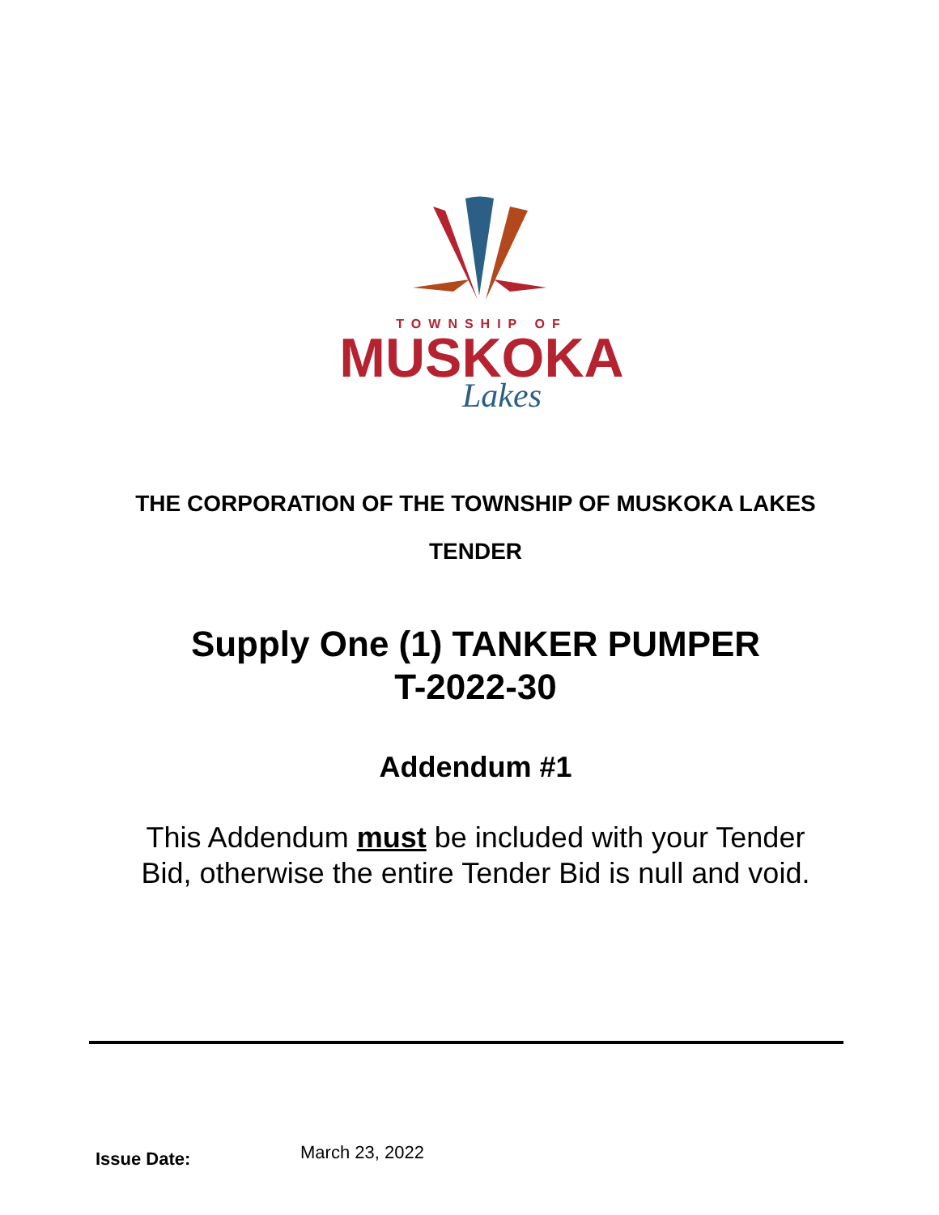TOWNSHIP OF
MUSKOKA
Lakes
THE CORPORATION OF THE TOWNSHIP OF MUSKOKA LAKES
TENDER
Supply One (1) TANKER PUMPER
T-2022-30
Addendum #1
This Addendum must be included with your Tender
Bid, otherwise the entire Tender Bid is null and void.
Issue Date: March 23, 2022